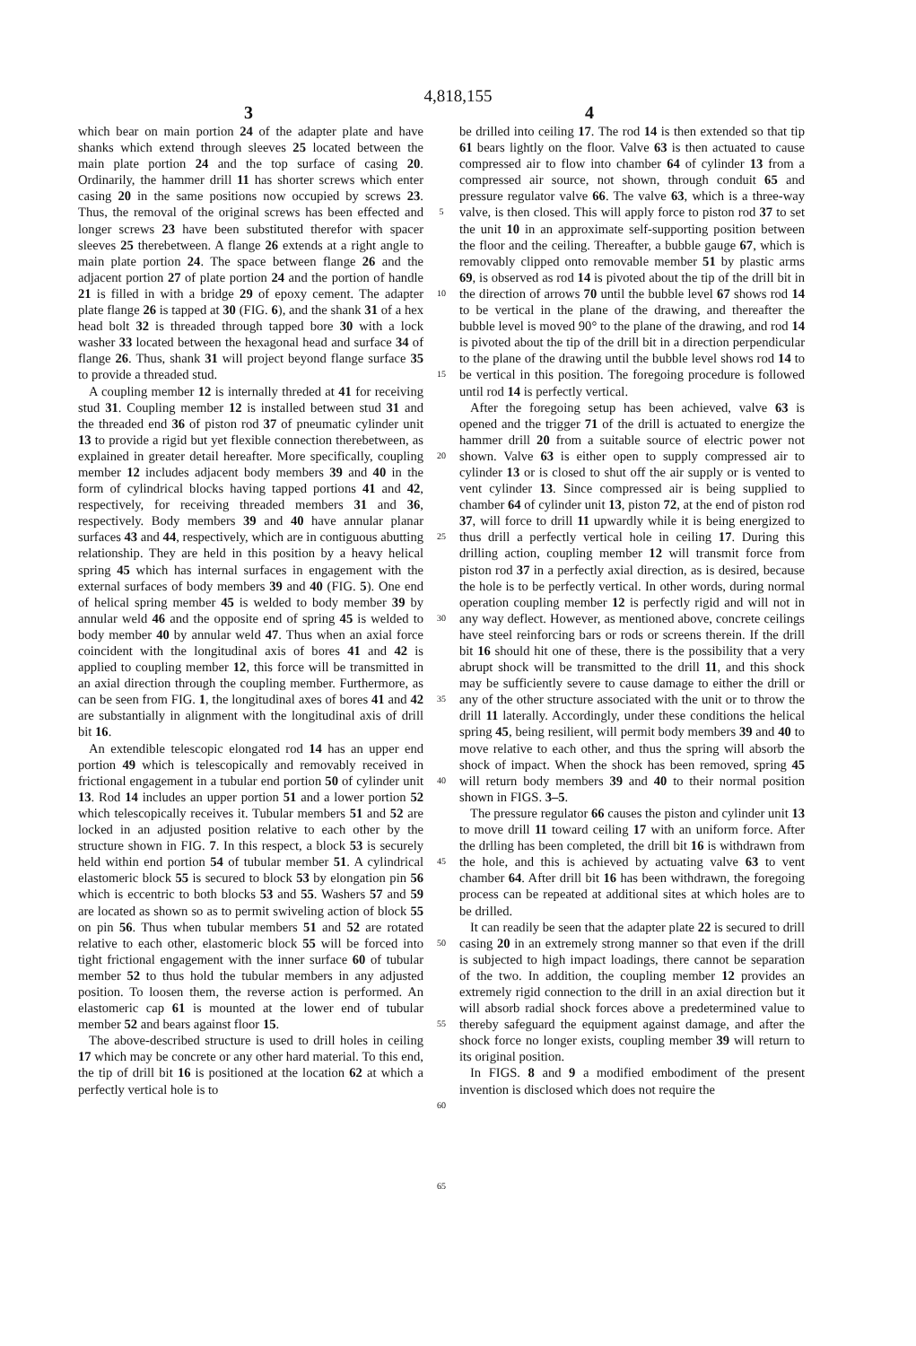4,818,155
3 4
which bear on main portion 24 of the adapter plate and have shanks which extend through sleeves 25 located between the main plate portion 24 and the top surface of casing 20. Ordinarily, the hammer drill 11 has shorter screws which enter casing 20 in the same positions now occupied by screws 23. Thus, the removal of the original screws has been effected and longer screws 23 have been substituted therefor with spacer sleeves 25 therebetween. A flange 26 extends at a right angle to main plate portion 24. The space between flange 26 and the adjacent portion 27 of plate portion 24 and the portion of handle 21 is filled in with a bridge 29 of epoxy cement. The adapter plate flange 26 is tapped at 30 (FIG. 6), and the shank 31 of a hex head bolt 32 is threaded through tapped bore 30 with a lock washer 33 located between the hexagonal head and surface 34 of flange 26. Thus, shank 31 will project beyond flange surface 35 to provide a threaded stud.
A coupling member 12 is internally threded at 41 for receiving stud 31. Coupling member 12 is installed between stud 31 and the threaded end 36 of piston rod 37 of pneumatic cylinder unit 13 to provide a rigid but yet flexible connection therebetween, as explained in greater detail hereafter. More specifically, coupling member 12 includes adjacent body members 39 and 40 in the form of cylindrical blocks having tapped portions 41 and 42, respectively, for receiving threaded members 31 and 36, respectively. Body members 39 and 40 have annular planar surfaces 43 and 44, respectively, which are in contiguous abutting relationship. They are held in this position by a heavy helical spring 45 which has internal surfaces in engagement with the external surfaces of body members 39 and 40 (FIG. 5). One end of helical spring member 45 is welded to body member 39 by annular weld 46 and the opposite end of spring 45 is welded to body member 40 by annular weld 47. Thus when an axial force coincident with the longitudinal axis of bores 41 and 42 is applied to coupling member 12, this force will be transmitted in an axial direction through the coupling member. Furthermore, as can be seen from FIG. 1, the longitudinal axes of bores 41 and 42 are substantially in alignment with the longitudinal axis of drill bit 16.
An extendible telescopic elongated rod 14 has an upper end portion 49 which is telescopically and removably received in frictional engagement in a tubular end portion 50 of cylinder unit 13. Rod 14 includes an upper portion 51 and a lower portion 52 which telescopically receives it. Tubular members 51 and 52 are locked in an adjusted position relative to each other by the structure shown in FIG. 7. In this respect, a block 53 is securely held within end portion 54 of tubular member 51. A cylindrical elastomeric block 55 is secured to block 53 by elongation pin 56 which is eccentric to both blocks 53 and 55. Washers 57 and 59 are located as shown so as to permit swiveling action of block 55 on pin 56. Thus when tubular members 51 and 52 are rotated relative to each other, elastomeric block 55 will be forced into tight frictional engagement with the inner surface 60 of tubular member 52 to thus hold the tubular members in any adjusted position. To loosen them, the reverse action is performed. An elastomeric cap 61 is mounted at the lower end of tubular member 52 and bears against floor 15.
The above-described structure is used to drill holes in ceiling 17 which may be concrete or any other hard material. To this end, the tip of drill bit 16 is positioned at the location 62 at which a perfectly vertical hole is to
5
10
15
20
25
30
35
40
45
50
55
60
65
be drilled into ceiling 17. The rod 14 is then extended so that tip 61 bears lightly on the floor. Valve 63 is then actuated to cause compressed air to flow into chamber 64 of cylinder 13 from a compressed air source, not shown, through conduit 65 and pressure regulator valve 66. The valve 63, which is a three-way valve, is then closed. This will apply force to piston rod 37 to set the unit 10 in an approximate self-supporting position between the floor and the ceiling. Thereafter, a bubble gauge 67, which is removably clipped onto removable member 51 by plastic arms 69, is observed as rod 14 is pivoted about the tip of the drill bit in the direction of arrows 70 until the bubble level 67 shows rod 14 to be vertical in the plane of the drawing, and thereafter the bubble level is moved 90° to the plane of the drawing, and rod 14 is pivoted about the tip of the drill bit in a direction perpendicular to the plane of the drawing until the bubble level shows rod 14 to be vertical in this position. The foregoing procedure is followed until rod 14 is perfectly vertical.
After the foregoing setup has been achieved, valve 63 is opened and the trigger 71 of the drill is actuated to energize the hammer drill 20 from a suitable source of electric power not shown. Valve 63 is either open to supply compressed air to cylinder 13 or is closed to shut off the air supply or is vented to vent cylinder 13. Since compressed air is being supplied to chamber 64 of cylinder unit 13, piston 72, at the end of piston rod 37, will force to drill 11 upwardly while it is being energized to thus drill a perfectly vertical hole in ceiling 17. During this drilling action, coupling member 12 will transmit force from piston rod 37 in a perfectly axial direction, as is desired, because the hole is to be perfectly vertical. In other words, during normal operation coupling member 12 is perfectly rigid and will not in any way deflect. However, as mentioned above, concrete ceilings have steel reinforcing bars or rods or screens therein. If the drill bit 16 should hit one of these, there is the possibility that a very abrupt shock will be transmitted to the drill 11, and this shock may be sufficiently severe to cause damage to either the drill or any of the other structure associated with the unit or to throw the drill 11 laterally. Accordingly, under these conditions the helical spring 45, being resilient, will permit body members 39 and 40 to move relative to each other, and thus the spring will absorb the shock of impact. When the shock has been removed, spring 45 will return body members 39 and 40 to their normal position shown in FIGS. 3–5.
The pressure regulator 66 causes the piston and cylinder unit 13 to move drill 11 toward ceiling 17 with an uniform force. After the drlling has been completed, the drill bit 16 is withdrawn from the hole, and this is achieved by actuating valve 63 to vent chamber 64. After drill bit 16 has been withdrawn, the foregoing process can be repeated at additional sites at which holes are to be drilled.
It can readily be seen that the adapter plate 22 is secured to drill casing 20 in an extremely strong manner so that even if the drill is subjected to high impact loadings, there cannot be separation of the two. In addition, the coupling member 12 provides an extremely rigid connection to the drill in an axial direction but it will absorb radial shock forces above a predetermined value to thereby safeguard the equipment against damage, and after the shock force no longer exists, coupling member 39 will return to its original position.
In FIGS. 8 and 9 a modified embodiment of the present invention is disclosed which does not require the